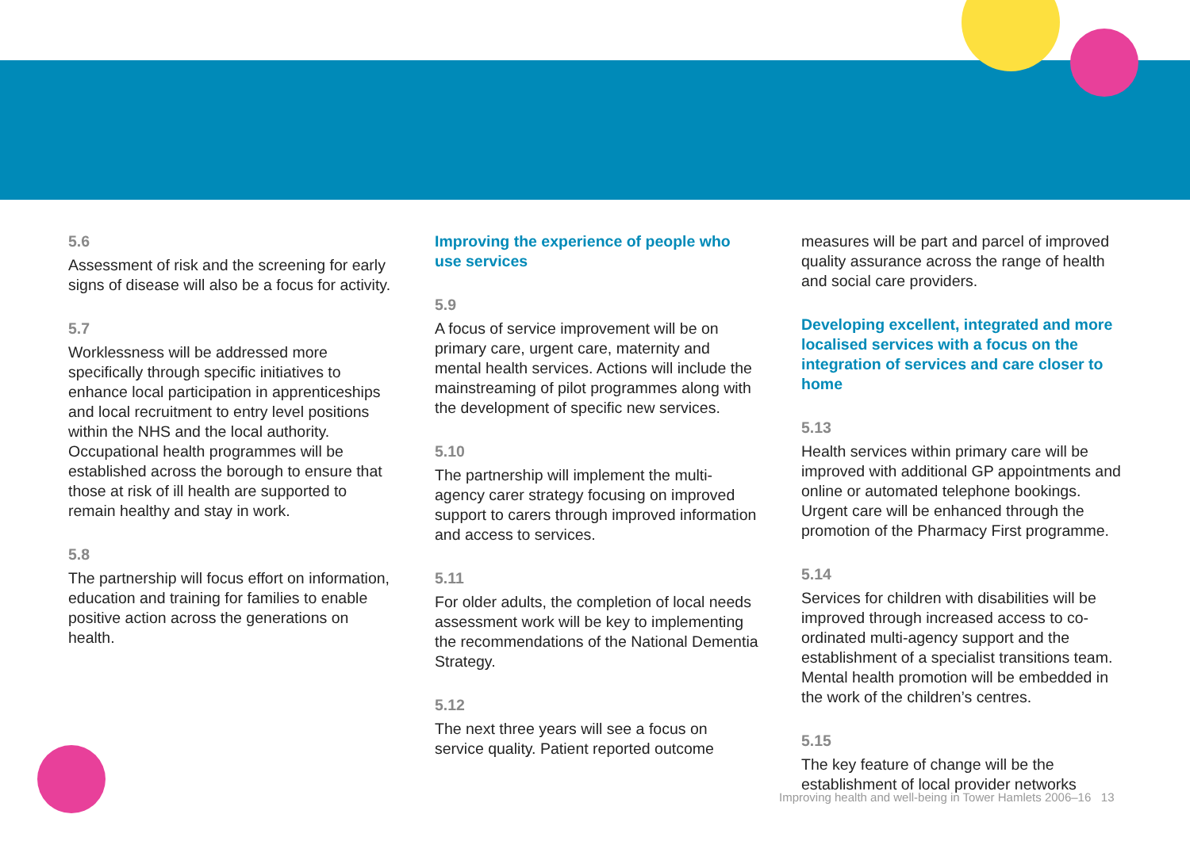5.6
Assessment of risk and the screening for early signs of disease will also be a focus for activity.
5.7
Worklessness will be addressed more specifically through specific initiatives to enhance local participation in apprenticeships and local recruitment to entry level positions within the NHS and the local authority. Occupational health programmes will be established across the borough to ensure that those at risk of ill health are supported to remain healthy and stay in work.
5.8
The partnership will focus effort on information, education and training for families to enable positive action across the generations on health.
Improving the experience of people who use services
5.9
A focus of service improvement will be on primary care, urgent care, maternity and mental health services. Actions will include the mainstreaming of pilot programmes along with the development of specific new services.
5.10
The partnership will implement the multi-agency carer strategy focusing on improved support to carers through improved information and access to services.
5.11
For older adults, the completion of local needs assessment work will be key to implementing the recommendations of the National Dementia Strategy.
5.12
The next three years will see a focus on service quality. Patient reported outcome
measures will be part and parcel of improved quality assurance across the range of health and social care providers.
Developing excellent, integrated and more localised services with a focus on the integration of services and care closer to home
5.13
Health services within primary care will be improved with additional GP appointments and online or automated telephone bookings. Urgent care will be enhanced through the promotion of the Pharmacy First programme.
5.14
Services for children with disabilities will be improved through increased access to co-ordinated multi-agency support and the establishment of a specialist transitions team. Mental health promotion will be embedded in the work of the children’s centres.
5.15
The key feature of change will be the establishment of local provider networks
Improving health and well-being in Tower Hamlets 2006–16 13